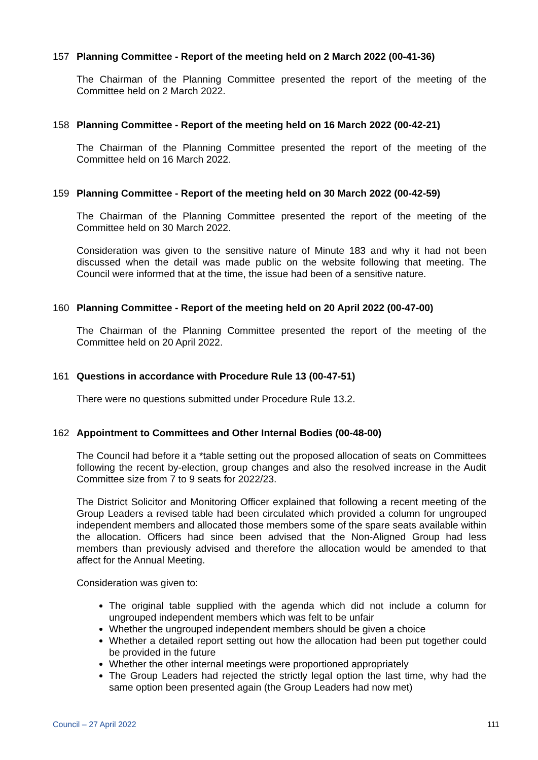157 Planning Committee - Report of the meeting held on 2 March 2022 (00-41-36)
The Chairman of the Planning Committee presented the report of the meeting of the Committee held on 2 March 2022.
158 Planning Committee - Report of the meeting held on 16 March 2022 (00-42-21)
The Chairman of the Planning Committee presented the report of the meeting of the Committee held on 16 March 2022.
159 Planning Committee - Report of the meeting held on 30 March 2022 (00-42-59)
The Chairman of the Planning Committee presented the report of the meeting of the Committee held on 30 March 2022.
Consideration was given to the sensitive nature of Minute 183 and why it had not been discussed when the detail was made public on the website following that meeting. The Council were informed that at the time, the issue had been of a sensitive nature.
160 Planning Committee - Report of the meeting held on 20 April 2022 (00-47-00)
The Chairman of the Planning Committee presented the report of the meeting of the Committee held on 20 April 2022.
161 Questions in accordance with Procedure Rule 13 (00-47-51)
There were no questions submitted under Procedure Rule 13.2.
162 Appointment to Committees and Other Internal Bodies (00-48-00)
The Council had before it a *table setting out the proposed allocation of seats on Committees following the recent by-election, group changes and also the resolved increase in the Audit Committee size from 7 to 9 seats for 2022/23.
The District Solicitor and Monitoring Officer explained that following a recent meeting of the Group Leaders a revised table had been circulated which provided a column for ungrouped independent members and allocated those members some of the spare seats available within the allocation. Officers had since been advised that the Non-Aligned Group had less members than previously advised and therefore the allocation would be amended to that affect for the Annual Meeting.
Consideration was given to:
The original table supplied with the agenda which did not include a column for ungrouped independent members which was felt to be unfair
Whether the ungrouped independent members should be given a choice
Whether a detailed report setting out how the allocation had been put together could be provided in the future
Whether the other internal meetings were proportioned appropriately
The Group Leaders had rejected the strictly legal option the last time, why had the same option been presented again (the Group Leaders had now met)
Council – 27 April 2022 111